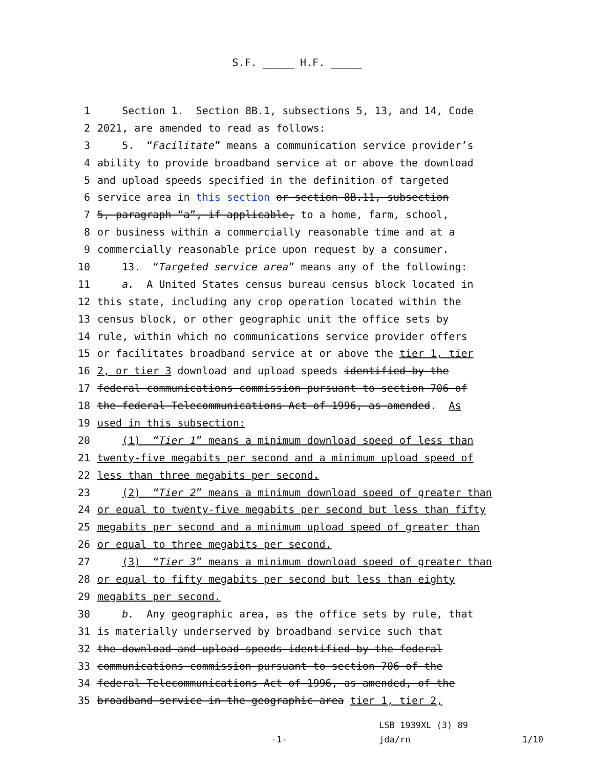S.F. _____ H.F. _____
1 Section 1. Section 8B.1, subsections 5, 13, and 14, Code
2 2021, are amended to read as follows:
3 5. “Facilitate” means a communication service provider’s
4 ability to provide broadband service at or above the download
5 and upload speeds specified in the definition of targeted
6 service area in this section or section 8B.11, subsection
7 5, paragraph “a”, if applicable, to a home, farm, school,
8 or business within a commercially reasonable time and at a
9 commercially reasonable price upon request by a consumer.
10 13. “Targeted service area” means any of the following:
11 a. A United States census bureau census block located in
12 this state, including any crop operation located within the
13 census block, or other geographic unit the office sets by
14 rule, within which no communications service provider offers
15 or facilitates broadband service at or above the tier 1, tier
16 2, or tier 3 download and upload speeds identified by the
17 federal communications commission pursuant to section 706 of
18 the federal Telecommunications Act of 1996, as amended. As
19 used in this subsection:
20 (1) “Tier 1” means a minimum download speed of less than
21 twenty-five megabits per second and a minimum upload speed of
22 less than three megabits per second.
23 (2) “Tier 2” means a minimum download speed of greater than
24 or equal to twenty-five megabits per second but less than fifty
25 megabits per second and a minimum upload speed of greater than
26 or equal to three megabits per second.
27 (3) “Tier 3” means a minimum download speed of greater than
28 or equal to fifty megabits per second but less than eighty
29 megabits per second.
30 b. Any geographic area, as the office sets by rule, that
31 is materially underserved by broadband service such that
32 the download and upload speeds identified by the federal
33 communications commission pursuant to section 706 of the
34 federal Telecommunications Act of 1996, as amended, of the
35 broadband service in the geographic area tier 1, tier 2,
LSB 1939XL (3) 89
-1- jda/rn 1/10